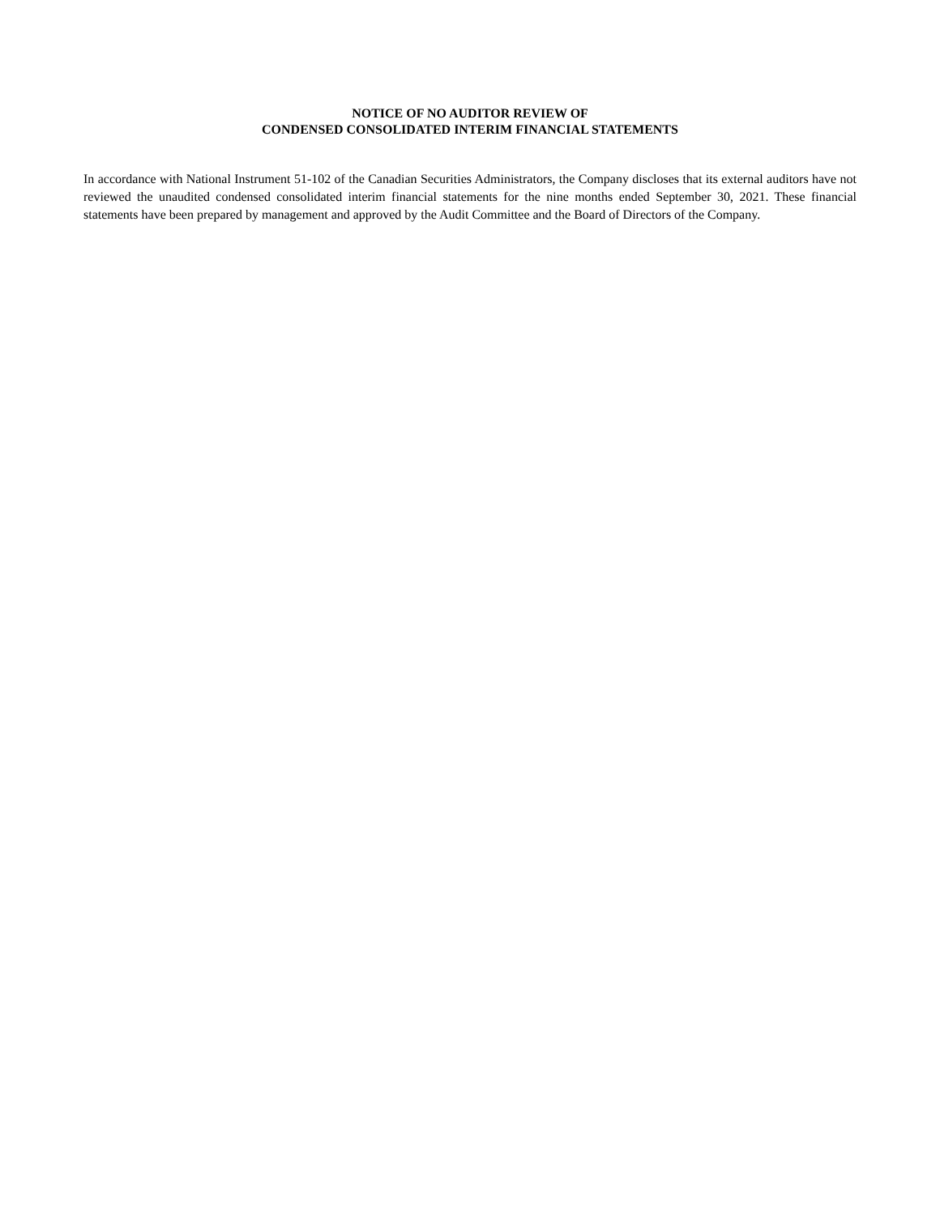NOTICE OF NO AUDITOR REVIEW OF
CONDENSED CONSOLIDATED INTERIM FINANCIAL STATEMENTS
In accordance with National Instrument 51-102 of the Canadian Securities Administrators, the Company discloses that its external auditors have not reviewed the unaudited condensed consolidated interim financial statements for the nine months ended September 30, 2021. These financial statements have been prepared by management and approved by the Audit Committee and the Board of Directors of the Company.